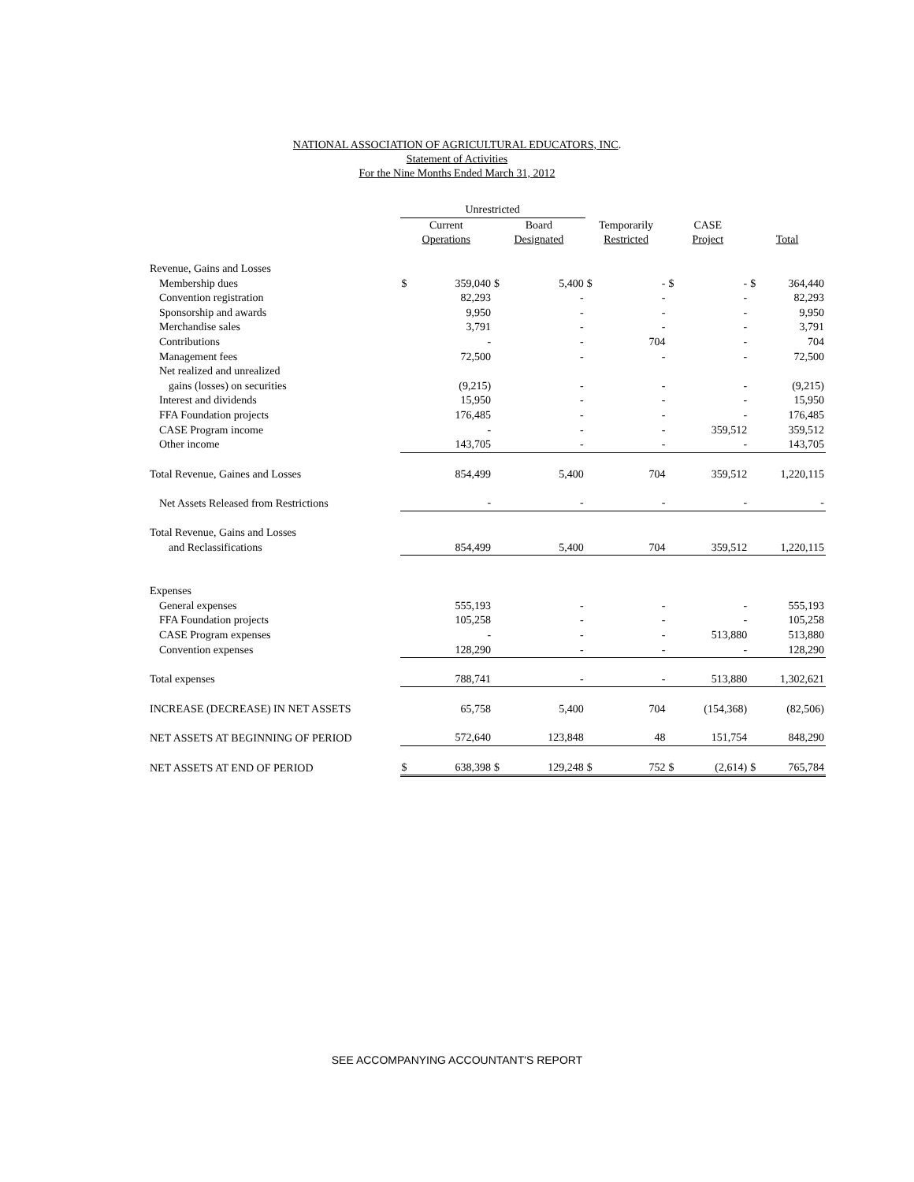NATIONAL ASSOCIATION OF AGRICULTURAL EDUCATORS, INC.
Statement of Activities
For the Nine Months Ended March 31, 2012
| | Unrestricted | | | | | | | | | |
| --- | --- | --- | --- | --- | --- | --- | --- | --- | --- | --- |
| | Current | | Board | | Temporarily | | CASE | | | |
| | Operations | | Designated | | Restricted | | Project | | Total | |
| Revenue, Gains and Losses | | | | | | | | | | |
| Membership dues | $ | 359,040 | $ | 5,400 | $ | - | $ | - | $ | 364,440 |
| Convention registration | | 82,293 | | - | | - | | - | | 82,293 |
| Sponsorship and awards | | 9,950 | | - | | - | | - | | 9,950 |
| Merchandise sales | | 3,791 | | - | | - | | - | | 3,791 |
| Contributions | | - | | - | | 704 | | - | | 704 |
| Management fees | | 72,500 | | - | | - | | - | | 72,500 |
| Net realized and unrealized | | | | | | | | | | |
| gains (losses) on securities | | (9,215) | | - | | - | | - | | (9,215) |
| Interest and dividends | | 15,950 | | - | | - | | - | | 15,950 |
| FFA Foundation projects | | 176,485 | | - | | - | | - | | 176,485 |
| CASE Program income | | - | | - | | - | | 359,512 | | 359,512 |
| Other income | | 143,705 | | - | | - | | - | | 143,705 |
| Total Revenue, Gaines and Losses | | 854,499 | | 5,400 | | 704 | | 359,512 | | 1,220,115 |
| Net Assets Released from Restrictions | | - | | - | | - | | - | | - |
| Total Revenue, Gains and Losses | | | | | | | | | | |
| and Reclassifications | | 854,499 | | 5,400 | | 704 | | 359,512 | | 1,220,115 |
| Expenses | | | | | | | | | | |
| General expenses | | 555,193 | | - | | - | | - | | 555,193 |
| FFA Foundation projects | | 105,258 | | - | | - | | - | | 105,258 |
| CASE Program expenses | | - | | - | | - | | 513,880 | | 513,880 |
| Convention expenses | | 128,290 | | - | | - | | - | | 128,290 |
| Total expenses | | 788,741 | | - | | - | | 513,880 | | 1,302,621 |
| INCREASE (DECREASE) IN NET ASSETS | | 65,758 | | 5,400 | | 704 | | (154,368) | | (82,506) |
| NET ASSETS AT BEGINNING OF PERIOD | | 572,640 | | 123,848 | | 48 | | 151,754 | | 848,290 |
| NET ASSETS AT END OF PERIOD | $ | 638,398 | $ | 129,248 | $ | 752 | $ | (2,614) | $ | 765,784 |
SEE ACCOMPANYING ACCOUNTANT'S REPORT